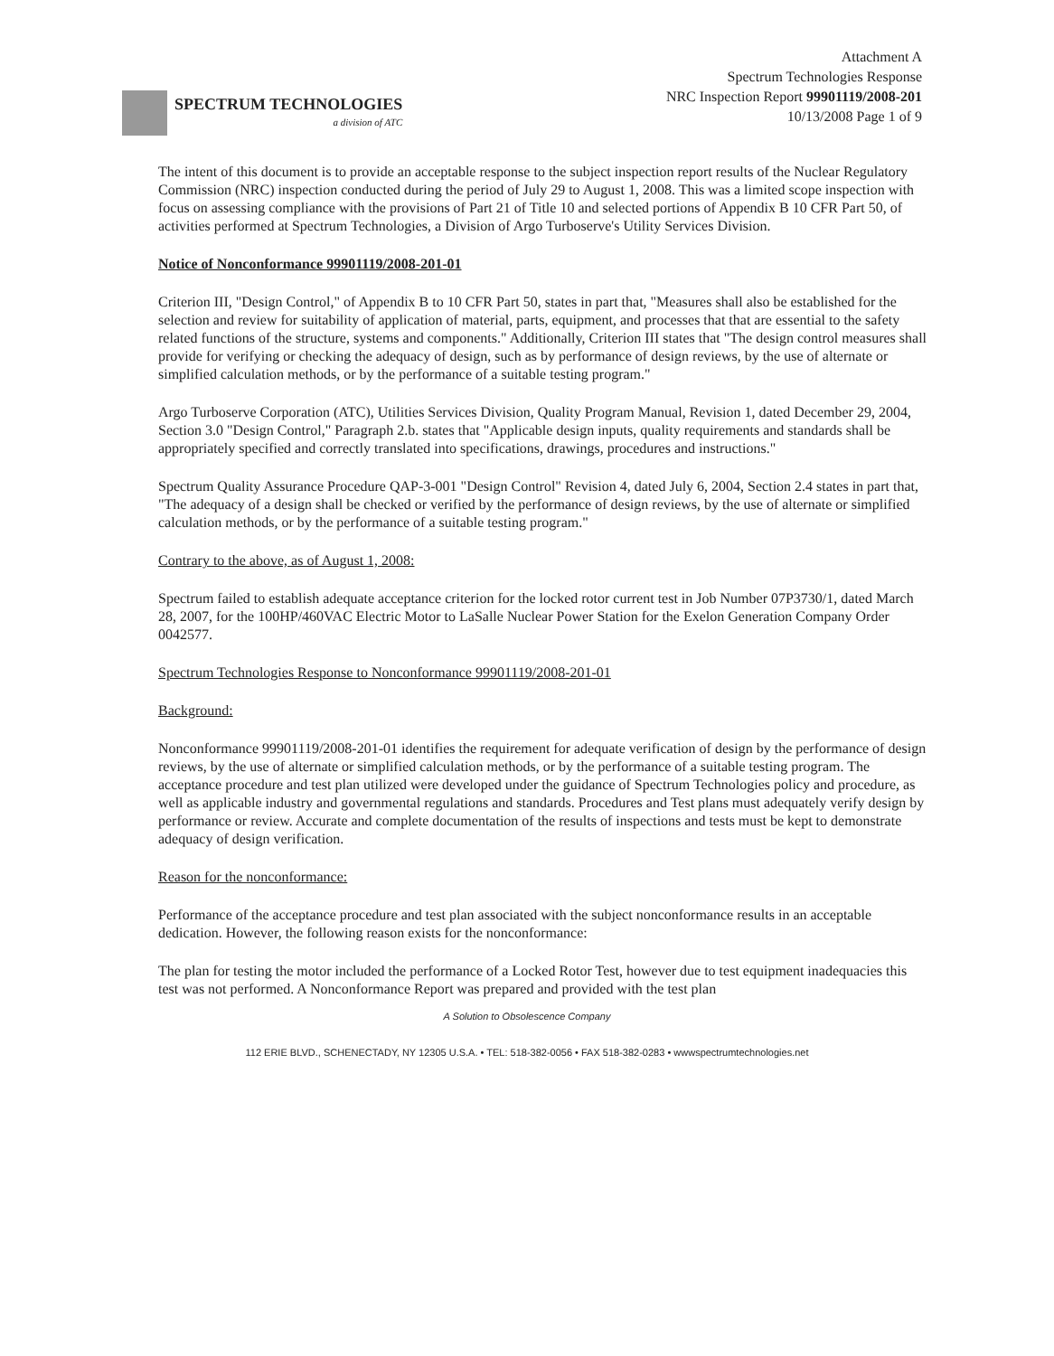SPECTRUM TECHNOLOGIES
a division of ATC
Attachment A
Spectrum Technologies Response
NRC Inspection Report 99901119/2008-201
10/13/2008 Page 1 of 9
The intent of this document is to provide an acceptable response to the subject inspection report results of the Nuclear Regulatory Commission (NRC) inspection conducted during the period of July 29 to August 1, 2008. This was a limited scope inspection with focus on assessing compliance with the provisions of Part 21 of Title 10 and selected portions of Appendix B 10 CFR Part 50, of activities performed at Spectrum Technologies, a Division of Argo Turboserve's Utility Services Division.
Notice of Nonconformance 99901119/2008-201-01
Criterion III, "Design Control," of Appendix B to 10 CFR Part 50, states in part that, "Measures shall also be established for the selection and review for suitability of application of material, parts, equipment, and processes that that are essential to the safety related functions of the structure, systems and components." Additionally, Criterion III states that "The design control measures shall provide for verifying or checking the adequacy of design, such as by performance of design reviews, by the use of alternate or simplified calculation methods, or by the performance of a suitable testing program."
Argo Turboserve Corporation (ATC), Utilities Services Division, Quality Program Manual, Revision 1, dated December 29, 2004, Section 3.0 "Design Control," Paragraph 2.b. states that "Applicable design inputs, quality requirements and standards shall be appropriately specified and correctly translated into specifications, drawings, procedures and instructions."
Spectrum Quality Assurance Procedure QAP-3-001 "Design Control" Revision 4, dated July 6, 2004, Section 2.4 states in part that, "The adequacy of a design shall be checked or verified by the performance of design reviews, by the use of alternate or simplified calculation methods, or by the performance of a suitable testing program."
Contrary to the above, as of August 1, 2008:
Spectrum failed to establish adequate acceptance criterion for the locked rotor current test in Job Number 07P3730/1, dated March 28, 2007, for the 100HP/460VAC Electric Motor to LaSalle Nuclear Power Station for the Exelon Generation Company Order 0042577.
Spectrum Technologies Response to Nonconformance 99901119/2008-201-01
Background:
Nonconformance 99901119/2008-201-01 identifies the requirement for adequate verification of design by the performance of design reviews, by the use of alternate or simplified calculation methods, or by the performance of a suitable testing program. The acceptance procedure and test plan utilized were developed under the guidance of Spectrum Technologies policy and procedure, as well as applicable industry and governmental regulations and standards. Procedures and Test plans must adequately verify design by performance or review. Accurate and complete documentation of the results of inspections and tests must be kept to demonstrate adequacy of design verification.
Reason for the nonconformance:
Performance of the acceptance procedure and test plan associated with the subject nonconformance results in an acceptable dedication. However, the following reason exists for the nonconformance:
The plan for testing the motor included the performance of a Locked Rotor Test, however due to test equipment inadequacies this test was not performed. A Nonconformance Report was prepared and provided with the test plan
A Solution to Obsolescence Company
112 ERIE BLVD., SCHENECTADY, NY 12305 U.S.A. • TEL: 518-382-0056 • FAX 518-382-0283 • wwwspectrumtechnologies.net